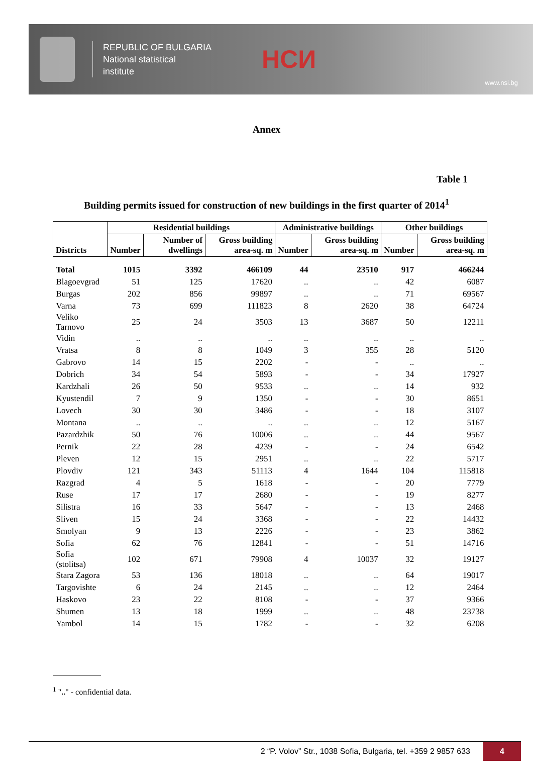REPUBLIC OF BULGARIA
National statistical
institute
НСИ
www.nsi.bg
Annex
Table 1
Building permits issued for construction of new buildings in the first quarter of 2014<sup>1</sup>
| Districts | Residential buildings | | | Administrative buildings | | Other buildings | |
| --- | --- | --- | --- | --- | --- | --- | --- |
| | Number | Number of dwellings | Gross building area-sq. m | Number | Gross building area-sq. m | Number | Gross building area-sq. m |
| Total | 1015 | 3392 | 466109 | 44 | 23510 | 917 | 466244 |
| Blagoevgrad | 51 | 125 | 17620 | .. | .. | 42 | 6087 |
| Burgas | 202 | 856 | 99897 | .. | .. | 71 | 69567 |
| Varna | 73 | 699 | 111823 | 8 | 2620 | 38 | 64724 |
| Veliko Tarnovo | 25 | 24 | 3503 | 13 | 3687 | 50 | 12211 |
| Vidin | .. | .. | .. | .. | .. | .. | .. |
| Vratsa | 8 | 8 | 1049 | 3 | 355 | 28 | 5120 |
| Gabrovo | 14 | 15 | 2202 | - | - | .. | .. |
| Dobrich | 34 | 54 | 5893 | - | - | 34 | 17927 |
| Kardzhali | 26 | 50 | 9533 | .. | .. | 14 | 932 |
| Kyustendil | 7 | 9 | 1350 | - | - | 30 | 8651 |
| Lovech | 30 | 30 | 3486 | - | - | 18 | 3107 |
| Montana | .. | .. | .. | .. | .. | 12 | 5167 |
| Pazardzhik | 50 | 76 | 10006 | .. | .. | 44 | 9567 |
| Pernik | 22 | 28 | 4239 | - | - | 24 | 6542 |
| Pleven | 12 | 15 | 2951 | .. | .. | 22 | 5717 |
| Plovdiv | 121 | 343 | 51113 | 4 | 1644 | 104 | 115818 |
| Razgrad | 4 | 5 | 1618 | - | - | 20 | 7779 |
| Ruse | 17 | 17 | 2680 | - | - | 19 | 8277 |
| Silistra | 16 | 33 | 5647 | - | - | 13 | 2468 |
| Sliven | 15 | 24 | 3368 | - | - | 22 | 14432 |
| Smolyan | 9 | 13 | 2226 | - | - | 23 | 3862 |
| Sofia | 62 | 76 | 12841 | - | - | 51 | 14716 |
| Sofia (stolitsa) | 102 | 671 | 79908 | 4 | 10037 | 32 | 19127 |
| Stara Zagora | 53 | 136 | 18018 | .. | .. | 64 | 19017 |
| Targovishte | 6 | 24 | 2145 | .. | .. | 12 | 2464 |
| Haskovo | 23 | 22 | 8108 | - | - | 37 | 9366 |
| Shumen | 13 | 18 | 1999 | .. | .. | 48 | 23738 |
| Yambol | 14 | 15 | 1782 | - | - | 32 | 6208 |
<sup>1</sup> ".." - confidential data.
2 “P. Volov” Str., 1038 Sofia, Bulgaria, tel. +359 2 9857 633
4